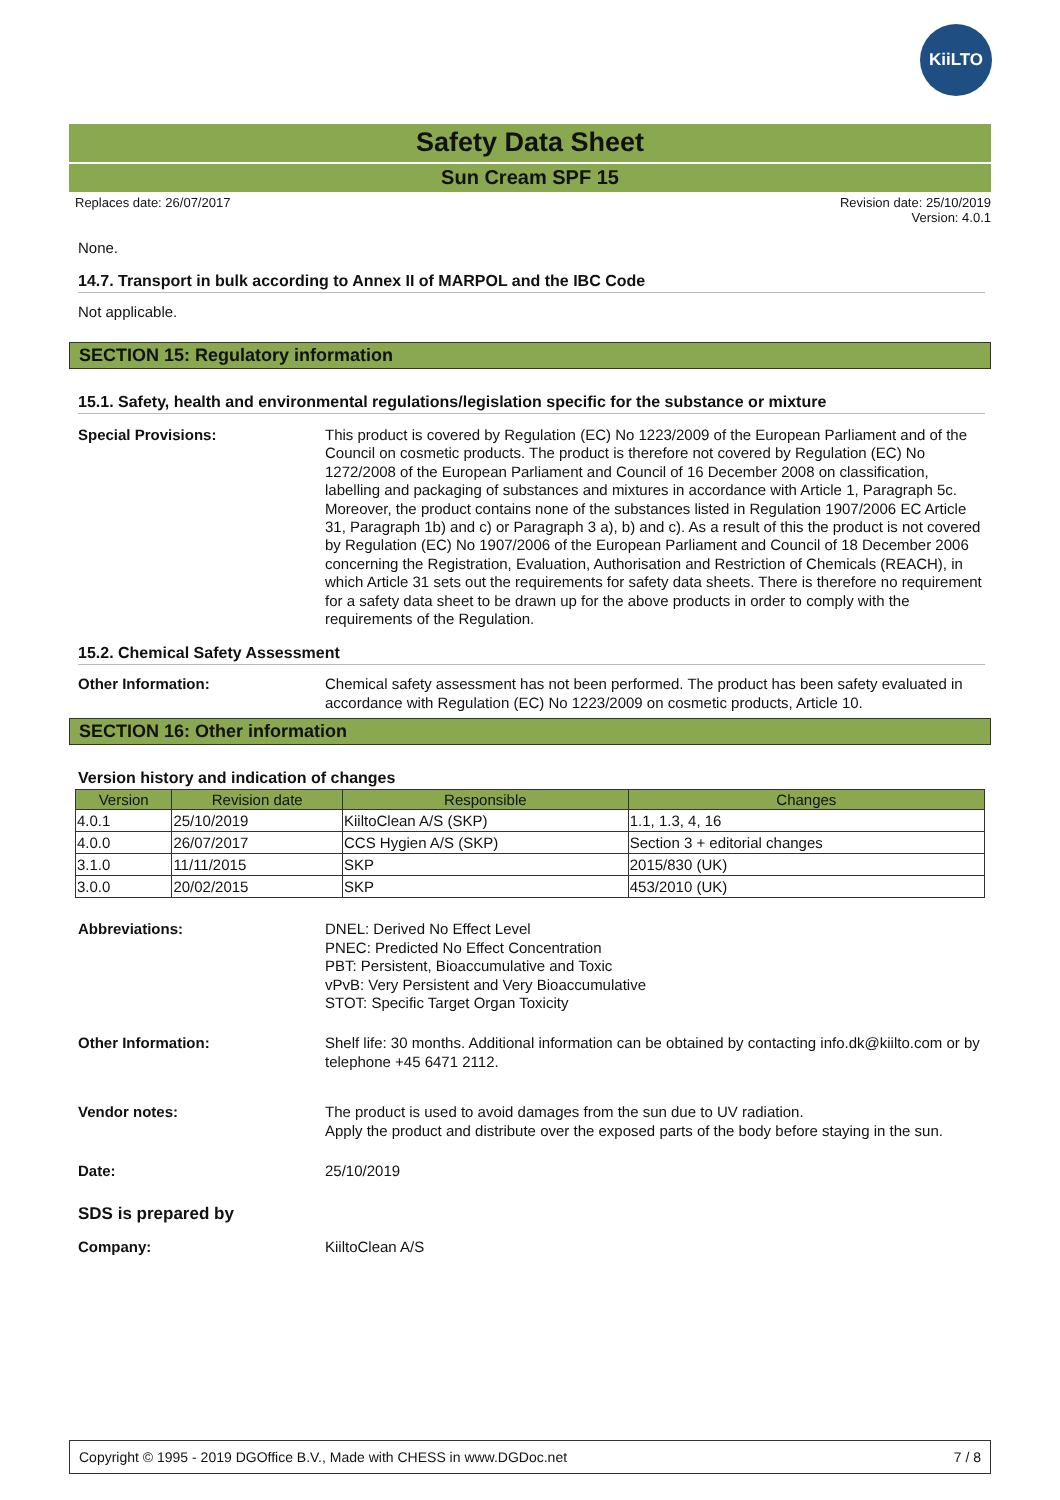KiiLTO
Safety Data Sheet
Sun Cream SPF 15
Replaces date: 26/07/2017 Revision date: 25/10/2019
Version: 4.0.1
None.
14.7. Transport in bulk according to Annex II of MARPOL and the IBC Code
Not applicable.
SECTION 15: Regulatory information
15.1. Safety, health and environmental regulations/legislation specific for the substance or mixture
Special Provisions:
This product is covered by Regulation (EC) No 1223/2009 of the European Parliament and of the Council on cosmetic products. The product is therefore not covered by Regulation (EC) No 1272/2008 of the European Parliament and Council of 16 December 2008 on classification, labelling and packaging of substances and mixtures in accordance with Article 1, Paragraph 5c. Moreover, the product contains none of the substances listed in Regulation 1907/2006 EC Article 31, Paragraph 1b) and c) or Paragraph 3 a), b) and c). As a result of this the product is not covered by Regulation (EC) No 1907/2006 of the European Parliament and Council of 18 December 2006 concerning the Registration, Evaluation, Authorisation and Restriction of Chemicals (REACH), in which Article 31 sets out the requirements for safety data sheets. There is therefore no requirement for a safety data sheet to be drawn up for the above products in order to comply with the requirements of the Regulation.
15.2. Chemical Safety Assessment
Other Information:
Chemical safety assessment has not been performed. The product has been safety evaluated in accordance with Regulation (EC) No 1223/2009 on cosmetic products, Article 10.
SECTION 16: Other information
Version history and indication of changes
| Version | Revision date | Responsible | Changes |
| --- | --- | --- | --- |
| 4.0.1 | 25/10/2019 | KiiltoClean A/S (SKP) | 1.1, 1.3, 4, 16 |
| 4.0.0 | 26/07/2017 | CCS Hygien A/S (SKP) | Section 3 + editorial changes |
| 3.1.0 | 11/11/2015 | SKP | 2015/830 (UK) |
| 3.0.0 | 20/02/2015 | SKP | 453/2010 (UK) |
Abbreviations:
DNEL: Derived No Effect Level
PNEC: Predicted No Effect Concentration
PBT: Persistent, Bioaccumulative and Toxic
vPvB: Very Persistent and Very Bioaccumulative
STOT: Specific Target Organ Toxicity
Other Information:
Shelf life: 30 months. Additional information can be obtained by contacting info.dk@kiilto.com or by telephone +45 6471 2112.
Vendor notes:
The product is used to avoid damages from the sun due to UV radiation.
Apply the product and distribute over the exposed parts of the body before staying in the sun.
Date:
25/10/2019
SDS is prepared by
Company:
KiiltoClean A/S
Copyright © 1995 - 2019 DGOffice B.V., Made with CHESS in www.DGDoc.net 7 / 8